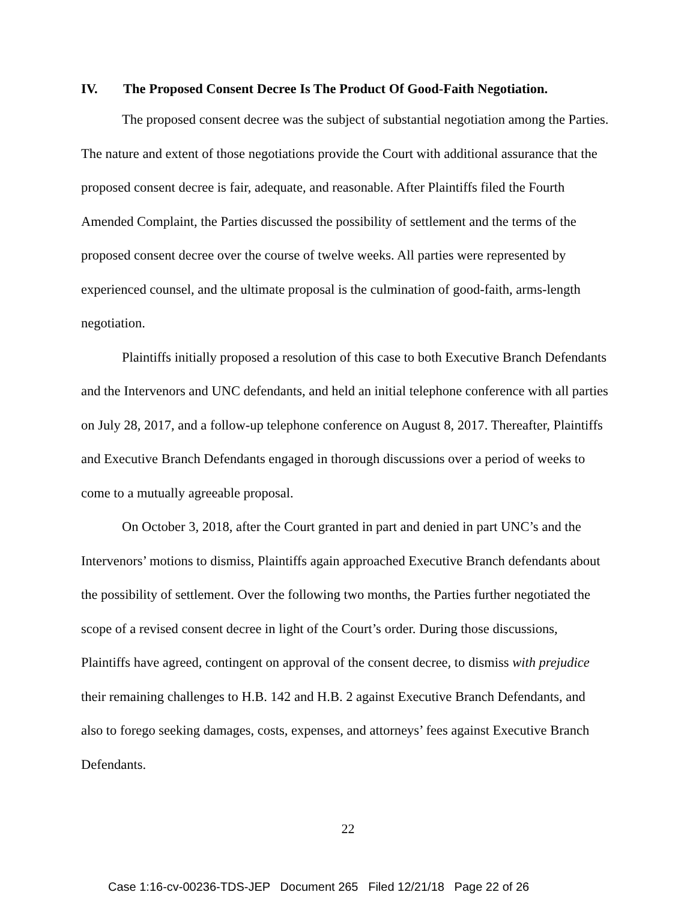IV. The Proposed Consent Decree Is The Product Of Good-Faith Negotiation.
The proposed consent decree was the subject of substantial negotiation among the Parties. The nature and extent of those negotiations provide the Court with additional assurance that the proposed consent decree is fair, adequate, and reasonable. After Plaintiffs filed the Fourth Amended Complaint, the Parties discussed the possibility of settlement and the terms of the proposed consent decree over the course of twelve weeks. All parties were represented by experienced counsel, and the ultimate proposal is the culmination of good-faith, arms-length negotiation.
Plaintiffs initially proposed a resolution of this case to both Executive Branch Defendants and the Intervenors and UNC defendants, and held an initial telephone conference with all parties on July 28, 2017, and a follow-up telephone conference on August 8, 2017. Thereafter, Plaintiffs and Executive Branch Defendants engaged in thorough discussions over a period of weeks to come to a mutually agreeable proposal.
On October 3, 2018, after the Court granted in part and denied in part UNC’s and the Intervenors’ motions to dismiss, Plaintiffs again approached Executive Branch defendants about the possibility of settlement. Over the following two months, the Parties further negotiated the scope of a revised consent decree in light of the Court’s order. During those discussions, Plaintiffs have agreed, contingent on approval of the consent decree, to dismiss with prejudice their remaining challenges to H.B. 142 and H.B. 2 against Executive Branch Defendants, and also to forego seeking damages, costs, expenses, and attorneys’ fees against Executive Branch Defendants.
22
Case 1:16-cv-00236-TDS-JEP Document 265 Filed 12/21/18 Page 22 of 26